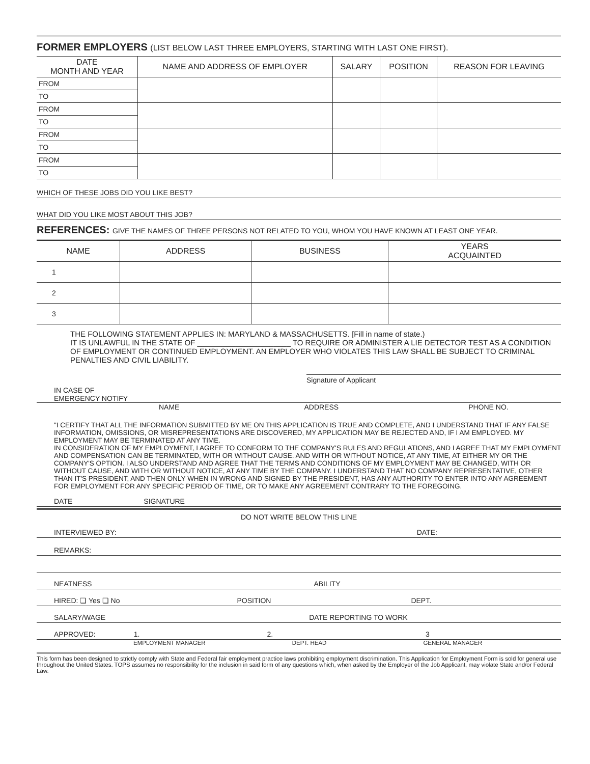FORMER EMPLOYERS (LIST BELOW LAST THREE EMPLOYERS, STARTING WITH LAST ONE FIRST).
| DATE MONTH AND YEAR | NAME AND ADDRESS OF EMPLOYER | SALARY | POSITION | REASON FOR LEAVING |
| --- | --- | --- | --- | --- |
| FROM | | | | |
| TO | | | | |
| FROM | | | | |
| TO | | | | |
| FROM | | | | |
| TO | | | | |
| FROM | | | | |
| TO | | | | |
WHICH OF THESE JOBS DID YOU LIKE BEST?
WHAT DID YOU LIKE MOST ABOUT THIS JOB?
REFERENCES: GIVE THE NAMES OF THREE PERSONS NOT RELATED TO YOU, WHOM YOU HAVE KNOWN AT LEAST ONE YEAR.
| NAME | ADDRESS | BUSINESS | YEARS ACQUAINTED |
| --- | --- | --- | --- |
| 1 | | | |
| 2 | | | |
| 3 | | | |
THE FOLLOWING STATEMENT APPLIES IN: MARYLAND & MASSACHUSETTS. [Fill in name of state.)
IT IS UNLAWFUL IN THE STATE OF ______________________ TO REQUIRE OR ADMINISTER A LIE DETECTOR TEST AS A CONDITION OF EMPLOYMENT OR CONTINUED EMPLOYMENT. AN EMPLOYER WHO VIOLATES THIS LAW SHALL BE SUBJECT TO CRIMINAL PENALTIES AND CIVIL LIABILITY.
Signature of Applicant
IN CASE OF
EMERGENCY NOTIFY
NAME ADDRESS PHONE NO.
"I CERTIFY THAT ALL THE INFORMATION SUBMITTED BY ME ON THIS APPLICATION IS TRUE AND COMPLETE, AND I UNDERSTAND THAT IF ANY FALSE INFORMATION, OMISSIONS, OR MISREPRESENTATIONS ARE DISCOVERED, MY APPLICATION MAY BE REJECTED AND, IF I AM EMPLOYED. MY EMPLOYMENT MAY BE TERMINATED AT ANY TIME.
IN CONSIDERATION OF MY EMPLOYMENT, I AGREE TO CONFORM TO THE COMPANY'S RULES AND REGULATIONS, AND I AGREE THAT MY EMPLOYMENT AND COMPENSATION CAN BE TERMINATED, WITH OR WITHOUT CAUSE. AND WITH OR WITHOUT NOTICE, AT ANY TIME, AT EITHER MY OR THE COMPANY'S OPTION. I ALSO UNDERSTAND AND AGREE THAT THE TERMS AND CONDITIONS OF MY EMPLOYMENT MAY BE CHANGED, WITH OR WITHOUT CAUSE, AND WITH OR WITHOUT NOTICE, AT ANY TIME BY THE COMPANY. I UNDERSTAND THAT NO COMPANY REPRESENTATIVE, OTHER THAN IT'S PRESIDENT, AND THEN ONLY WHEN IN WRONG AND SIGNED BY THE PRESIDENT, HAS ANY AUTHORITY TO ENTER INTO ANY AGREEMENT FOR EMPLOYMENT FOR ANY SPECIFIC PERIOD OF TIME, OR TO MAKE ANY AGREEMENT CONTRARY TO THE FOREGOING.
DATE SIGNATURE
DO NOT WRITE BELOW THIS LINE
INTERVIEWED BY: DATE:
REMARKS:
NEATNESS ABILITY
HIRED: ❏ Yes ❏ No POSITION DEPT.
SALARY/WAGE DATE REPORTING TO WORK
APPROVED: 1. 2. 3
EMPLOYMENT MANAGER DEPT. HEAD GENERAL MANAGER
This form has been designed to strictly comply with State and Federal fair employment practice laws prohibiting employment discrimination. This Application for Employment Form is sold for general use throughout the United States. TOPS assumes no responsibility for the inclusion in said form of any questions which, when asked by the Employer of the Job Applicant, may violate State and/or Federal Law.